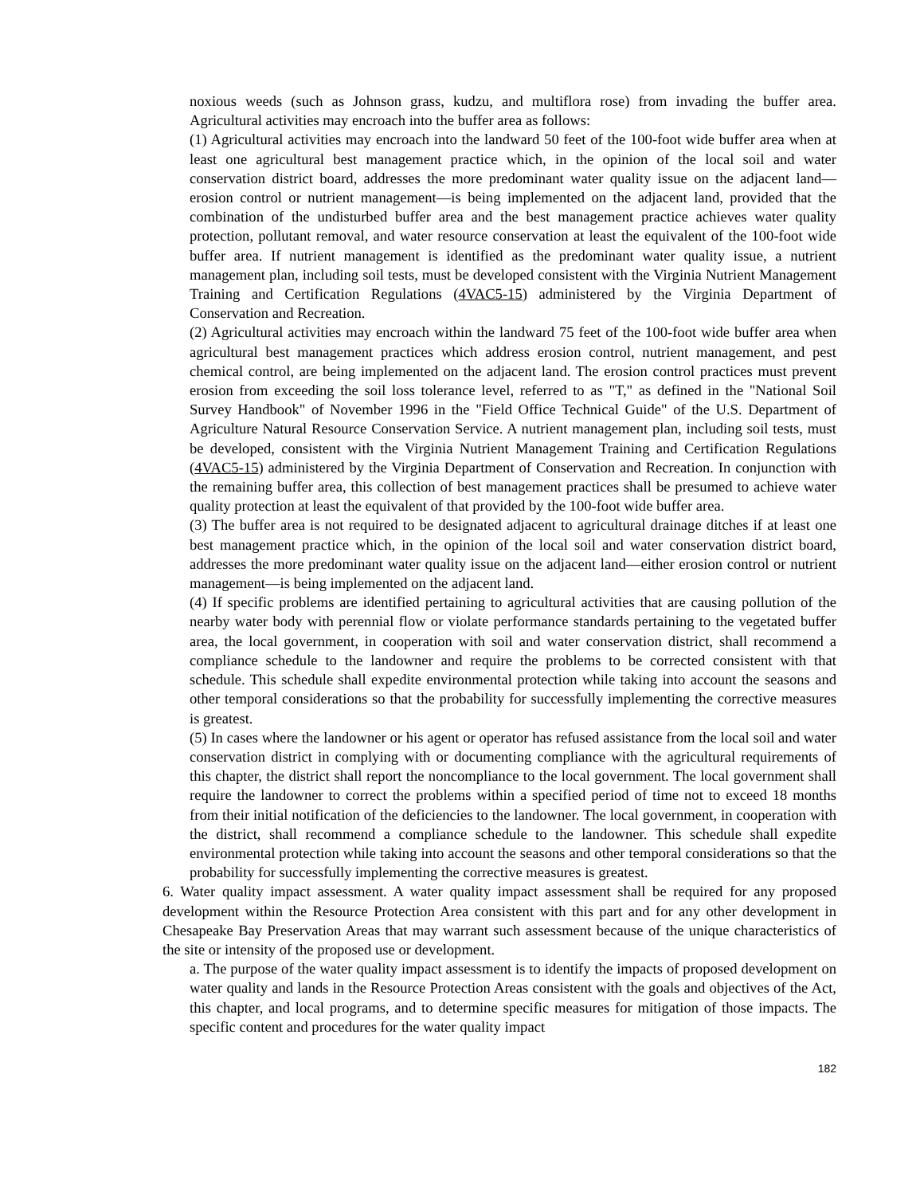noxious weeds (such as Johnson grass, kudzu, and multiflora rose) from invading the buffer area. Agricultural activities may encroach into the buffer area as follows:
(1) Agricultural activities may encroach into the landward 50 feet of the 100-foot wide buffer area when at least one agricultural best management practice which, in the opinion of the local soil and water conservation district board, addresses the more predominant water quality issue on the adjacent land—erosion control or nutrient management—is being implemented on the adjacent land, provided that the combination of the undisturbed buffer area and the best management practice achieves water quality protection, pollutant removal, and water resource conservation at least the equivalent of the 100-foot wide buffer area. If nutrient management is identified as the predominant water quality issue, a nutrient management plan, including soil tests, must be developed consistent with the Virginia Nutrient Management Training and Certification Regulations (4VAC5-15) administered by the Virginia Department of Conservation and Recreation.
(2) Agricultural activities may encroach within the landward 75 feet of the 100-foot wide buffer area when agricultural best management practices which address erosion control, nutrient management, and pest chemical control, are being implemented on the adjacent land. The erosion control practices must prevent erosion from exceeding the soil loss tolerance level, referred to as "T," as defined in the "National Soil Survey Handbook" of November 1996 in the "Field Office Technical Guide" of the U.S. Department of Agriculture Natural Resource Conservation Service. A nutrient management plan, including soil tests, must be developed, consistent with the Virginia Nutrient Management Training and Certification Regulations (4VAC5-15) administered by the Virginia Department of Conservation and Recreation. In conjunction with the remaining buffer area, this collection of best management practices shall be presumed to achieve water quality protection at least the equivalent of that provided by the 100-foot wide buffer area.
(3) The buffer area is not required to be designated adjacent to agricultural drainage ditches if at least one best management practice which, in the opinion of the local soil and water conservation district board, addresses the more predominant water quality issue on the adjacent land—either erosion control or nutrient management—is being implemented on the adjacent land.
(4) If specific problems are identified pertaining to agricultural activities that are causing pollution of the nearby water body with perennial flow or violate performance standards pertaining to the vegetated buffer area, the local government, in cooperation with soil and water conservation district, shall recommend a compliance schedule to the landowner and require the problems to be corrected consistent with that schedule. This schedule shall expedite environmental protection while taking into account the seasons and other temporal considerations so that the probability for successfully implementing the corrective measures is greatest.
(5) In cases where the landowner or his agent or operator has refused assistance from the local soil and water conservation district in complying with or documenting compliance with the agricultural requirements of this chapter, the district shall report the noncompliance to the local government. The local government shall require the landowner to correct the problems within a specified period of time not to exceed 18 months from their initial notification of the deficiencies to the landowner. The local government, in cooperation with the district, shall recommend a compliance schedule to the landowner. This schedule shall expedite environmental protection while taking into account the seasons and other temporal considerations so that the probability for successfully implementing the corrective measures is greatest.
6. Water quality impact assessment. A water quality impact assessment shall be required for any proposed development within the Resource Protection Area consistent with this part and for any other development in Chesapeake Bay Preservation Areas that may warrant such assessment because of the unique characteristics of the site or intensity of the proposed use or development.
a. The purpose of the water quality impact assessment is to identify the impacts of proposed development on water quality and lands in the Resource Protection Areas consistent with the goals and objectives of the Act, this chapter, and local programs, and to determine specific measures for mitigation of those impacts. The specific content and procedures for the water quality impact
182